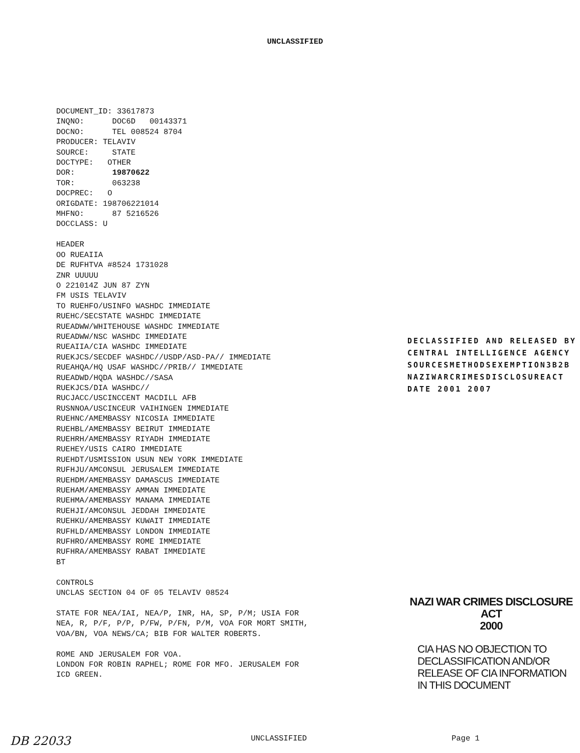UNCLASSIFIED
DOCUMENT_ID: 33617873 INQNO: DOC6D 00143371 DOCNO: TEL 008524 8704 PRODUCER: TELAVIV SOURCE: STATE DOCTYPE: OTHER DOR: 19870622 TOR: 063238 DOCPREC: O ORIGDATE: 198706221014 MHFNO: 87 5216526 DOCCLASS: U HEADER OO RUEAIIA DE RUFHTVA #8524 1731028 ZNR UUUUU O 221014Z JUN 87 ZYN FM USIS TELAVIV TO RUEHFO/USINFO WASHDC IMMEDIATE RUEHC/SECSTATE WASHDC IMMEDIATE RUEADWW/WHITEHOUSE WASHDC IMMEDIATE RUEADWW/NSC WASHDC IMMEDIATE RUEAIIA/CIA WASHDC IMMEDIATE RUEKJCS/SECDEF WASHDC//USDP/ASD-PA// IMMEDIATE RUEAHQA/HQ USAF WASHDC//PRIB// IMMEDIATE RUEADWD/HQDA WASHDC//SASA RUEKJCS/DIA WASHDC// RUCJACC/USCINCCENT MACDILL AFB RUSNNOA/USCINCEUR VAIHINGEN IMMEDIATE RUEHNC/AMEMBASSY NICOSIA IMMEDIATE RUEHBL/AMEMBASSY BEIRUT IMMEDIATE RUEHRH/AMEMBASSY RIYADH IMMEDIATE RUEHEY/USIS CAIRO IMMEDIATE RUEHDT/USMISSION USUN NEW YORK IMMEDIATE RUFHJU/AMCONSUL JERUSALEM IMMEDIATE RUEHDM/AMEMBASSY DAMASCUS IMMEDIATE RUEHAM/AMEMBASSY AMMAN IMMEDIATE RUEHMA/AMEMBASSY MANAMA IMMEDIATE RUEHJI/AMCONSUL JEDDAH IMMEDIATE RUEHKU/AMEMBASSY KUWAIT IMMEDIATE RUFHLD/AMEMBASSY LONDON IMMEDIATE RUFHRO/AMEMBASSY ROME IMMEDIATE RUFHRA/AMEMBASSY RABAT IMMEDIATE BT CONTROLS UNCLAS SECTION 04 OF 05 TELAVIV 08524 STATE FOR NEA/IAI, NEA/P, INR, HA, SP, P/M; USIA FOR NEA, R, P/F, P/P, P/FW, P/FN, P/M, VOA FOR MORT SMITH, VOA/BN, VOA NEWS/CA; BIB FOR WALTER ROBERTS. ROME AND JERUSALEM FOR VOA. LONDON FOR ROBIN RAPHEL; ROME FOR MFO. JERUSALEM FOR ICD GREEN.
DECLASSIFIED AND RELEASED BY CENTRAL INTELLIGENCE AGENCY SOURCESMETHODSEXEMPTION3B2B NAZIWARCRIMESDISCLOSUREACT DATE 2001 2007
NAZI WAR CRIMES DISCLOSURE ACT
2000
CIA HAS NO OBJECTION TO
DECLASSIFICATION AND/OR
RELEASE OF CIA INFORMATION
IN THIS DOCUMENT
DB 22033
UNCLASSIFIED Page 1